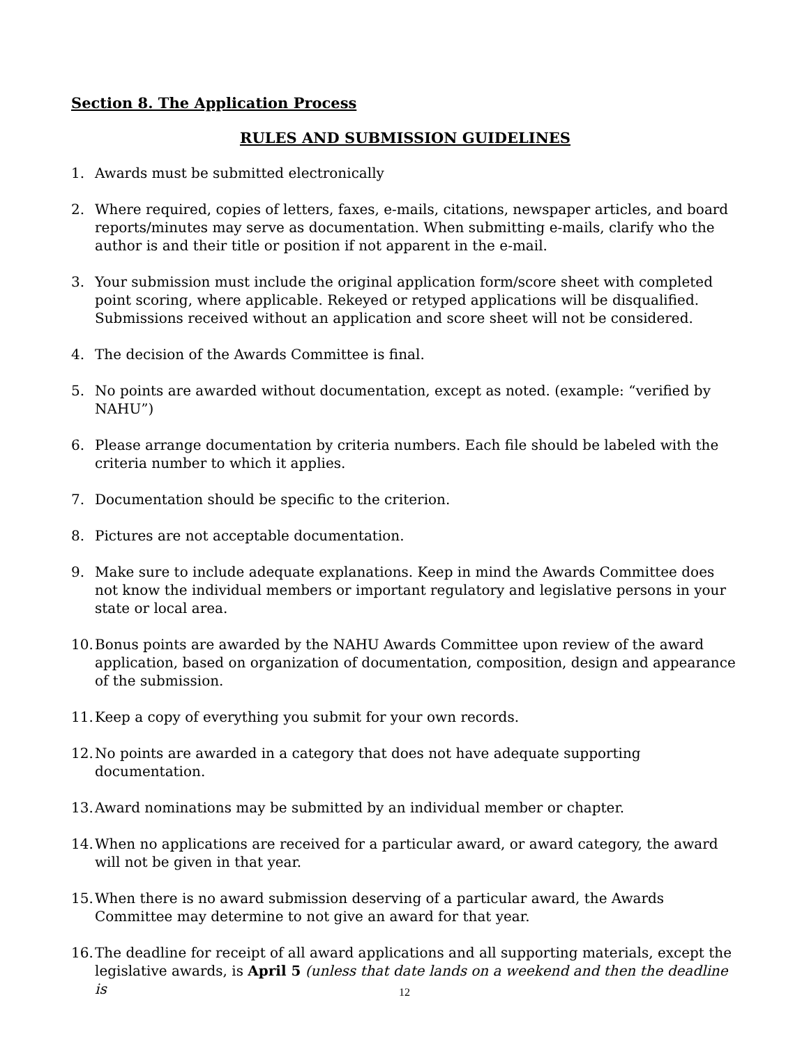Section 8. The Application Process
RULES AND SUBMISSION GUIDELINES
1. Awards must be submitted electronically
2. Where required, copies of letters, faxes, e-mails, citations, newspaper articles, and board reports/minutes may serve as documentation. When submitting e-mails, clarify who the author is and their title or position if not apparent in the e-mail.
3. Your submission must include the original application form/score sheet with completed point scoring, where applicable. Rekeyed or retyped applications will be disqualified. Submissions received without an application and score sheet will not be considered.
4. The decision of the Awards Committee is final.
5. No points are awarded without documentation, except as noted. (example: “verified by NAHU”)
6. Please arrange documentation by criteria numbers. Each file should be labeled with the criteria number to which it applies.
7. Documentation should be specific to the criterion.
8. Pictures are not acceptable documentation.
9. Make sure to include adequate explanations. Keep in mind the Awards Committee does not know the individual members or important regulatory and legislative persons in your state or local area.
10.
Bonus points are awarded by the NAHU Awards Committee upon review of the award application, based on organization of documentation, composition, design and appearance of the submission.
11.
Keep a copy of everything you submit for your own records.
12.
No points are awarded in a category that does not have adequate supporting documentation.
13.
Award nominations may be submitted by an individual member or chapter.
14.
When no applications are received for a particular award, or award category, the award will not be given in that year.
15.
When there is no award submission deserving of a particular award, the Awards Committee may determine to not give an award for that year.
16.
The deadline for receipt of all award applications and all supporting materials, except the legislative awards, is April 5 (unless that date lands on a weekend and then the deadline is
12